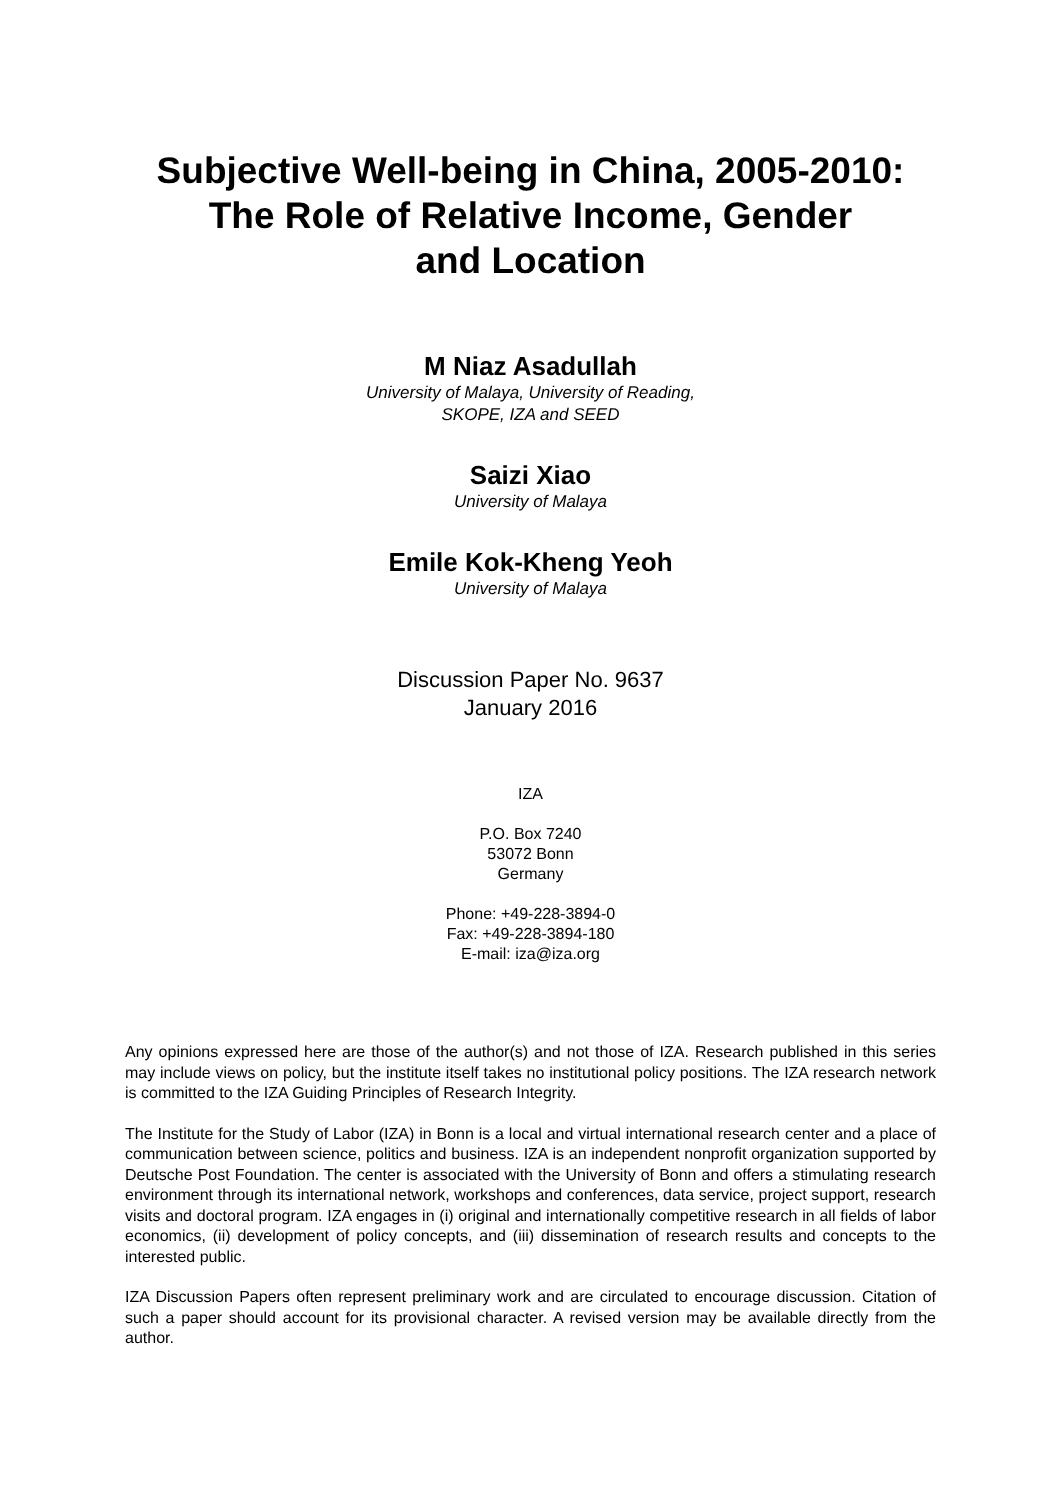Subjective Well-being in China, 2005-2010:
The Role of Relative Income, Gender
and Location
M Niaz Asadullah
University of Malaya, University of Reading,
SKOPE, IZA and SEED
Saizi Xiao
University of Malaya
Emile Kok-Kheng Yeoh
University of Malaya
Discussion Paper No. 9637
January 2016
IZA
P.O. Box 7240
53072 Bonn
Germany
Phone: +49-228-3894-0
Fax: +49-228-3894-180
E-mail: iza@iza.org
Any opinions expressed here are those of the author(s) and not those of IZA. Research published in this series may include views on policy, but the institute itself takes no institutional policy positions. The IZA research network is committed to the IZA Guiding Principles of Research Integrity.
The Institute for the Study of Labor (IZA) in Bonn is a local and virtual international research center and a place of communication between science, politics and business. IZA is an independent nonprofit organization supported by Deutsche Post Foundation. The center is associated with the University of Bonn and offers a stimulating research environment through its international network, workshops and conferences, data service, project support, research visits and doctoral program. IZA engages in (i) original and internationally competitive research in all fields of labor economics, (ii) development of policy concepts, and (iii) dissemination of research results and concepts to the interested public.
IZA Discussion Papers often represent preliminary work and are circulated to encourage discussion. Citation of such a paper should account for its provisional character. A revised version may be available directly from the author.